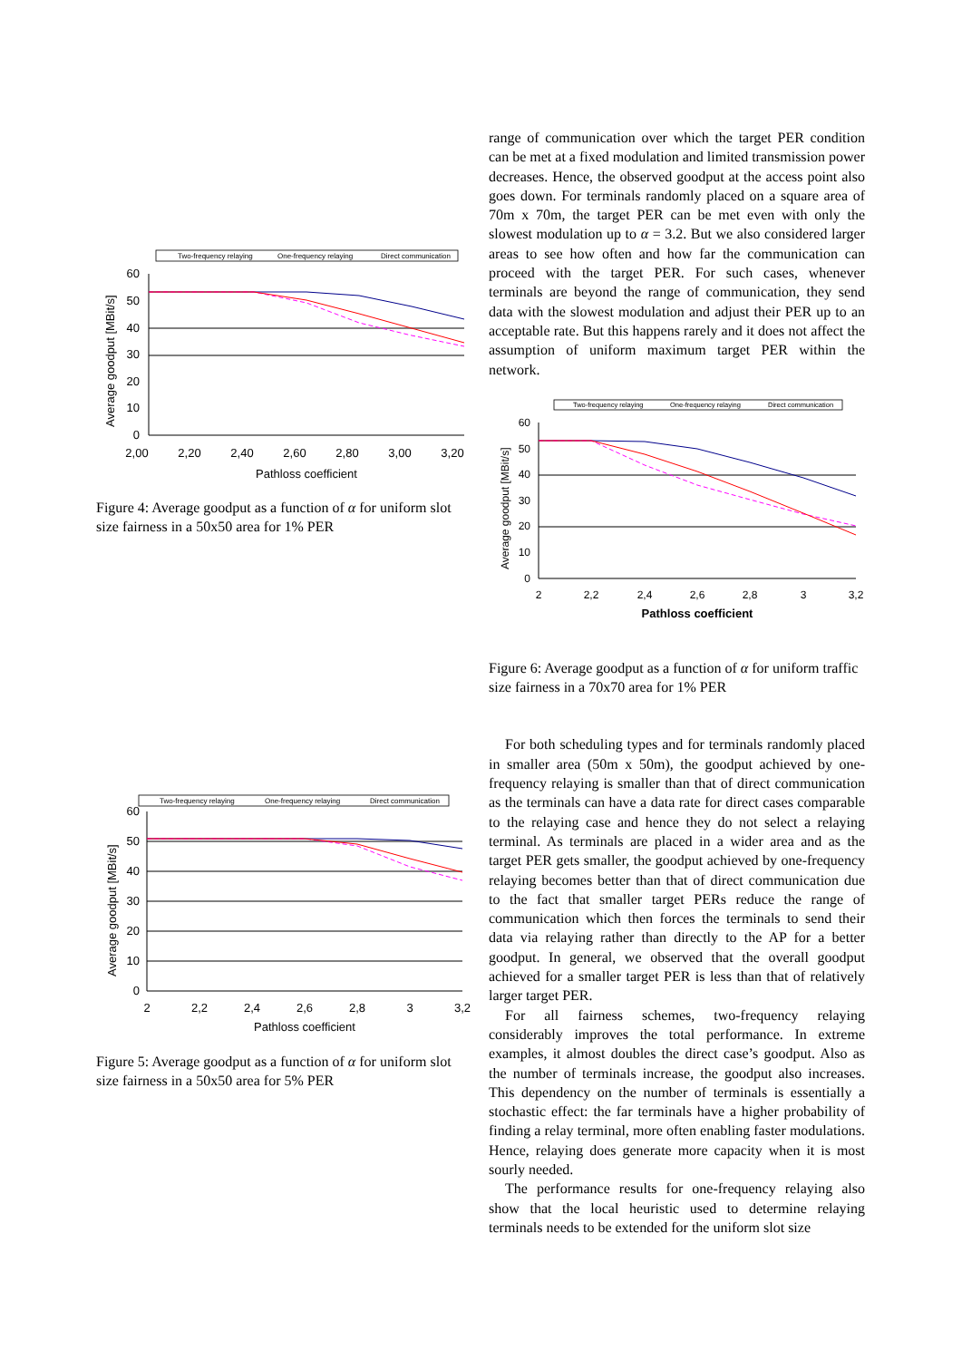Two-frequency relaying
One-frequency relaying
Direct communication
Average goodput [MBit/s]
60
50
40
30
20
10
0
2,00
2,20
2,40
2,60
2,80
3,00
3,20
Pathloss coefficient
Figure 4: Average goodput as a function of α for uniform slot size fairness in a 50x50 area for 1% PER
Two-frequency relaying
One-frequency relaying
Direct communication
Average goodput [MBit/s]
60
50
40
30
20
10
0
2
2,2
2,4
2,6
2,8
3
3,2
Pathloss coefficient
Figure 5: Average goodput as a function of α for uniform slot size fairness in a 50x50 area for 5% PER
range of communication over which the target PER condition can be met at a fixed modulation and limited transmission power decreases. Hence, the observed goodput at the access point also goes down. For terminals randomly placed on a square area of 70m x 70m, the target PER can be met even with only the slowest modulation up to α = 3.2. But we also considered larger areas to see how often and how far the communication can proceed with the target PER. For such cases, whenever terminals are beyond the range of communication, they send data with the slowest modulation and adjust their PER up to an acceptable rate. But this happens rarely and it does not affect the assumption of uniform maximum target PER within the network.
Two-frequency relaying
One-frequency relaying
Direct communication
Average goodput [MBit/s]
60
50
40
30
20
10
0
2
2,2
2,4
2,6
2,8
3
3,2
Pathloss coefficient
Figure 6: Average goodput as a function of α for uniform traffic size fairness in a 70x70 area for 1% PER
For both scheduling types and for terminals randomly placed in smaller area (50m x 50m), the goodput achieved by one-frequency relaying is smaller than that of direct communication as the terminals can have a data rate for direct cases comparable to the relaying case and hence they do not select a relaying terminal. As terminals are placed in a wider area and as the target PER gets smaller, the goodput achieved by one-frequency relaying becomes better than that of direct communication due to the fact that smaller target PERs reduce the range of communication which then forces the terminals to send their data via relaying rather than directly to the AP for a better goodput. In general, we observed that the overall goodput achieved for a smaller target PER is less than that of relatively larger target PER.
For all fairness schemes, two-frequency relaying considerably improves the total performance. In extreme examples, it almost doubles the direct case’s goodput. Also as the number of terminals increase, the goodput also increases. This dependency on the number of terminals is essentially a stochastic effect: the far terminals have a higher probability of finding a relay terminal, more often enabling faster modulations. Hence, relaying does generate more capacity when it is most sourly needed.
The performance results for one-frequency relaying also show that the local heuristic used to determine relaying terminals needs to be extended for the uniform slot size